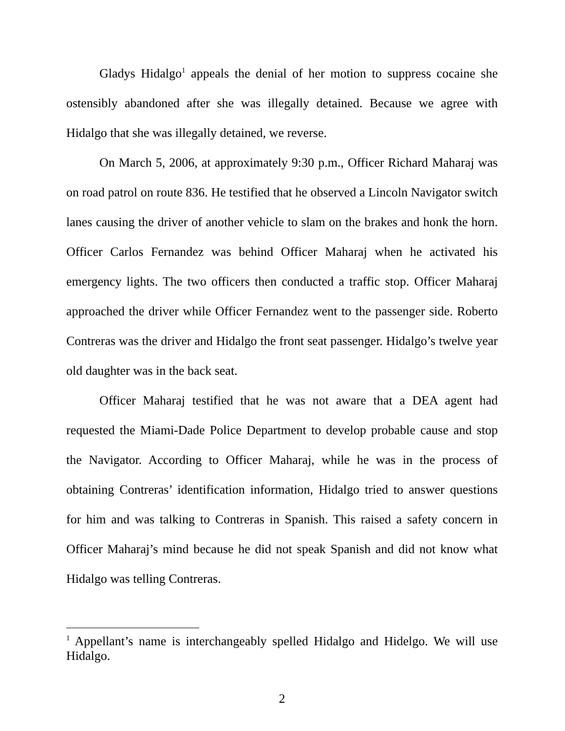Gladys Hidalgo<sup>1</sup> appeals the denial of her motion to suppress cocaine she ostensibly abandoned after she was illegally detained. Because we agree with Hidalgo that she was illegally detained, we reverse.
On March 5, 2006, at approximately 9:30 p.m., Officer Richard Maharaj was on road patrol on route 836. He testified that he observed a Lincoln Navigator switch lanes causing the driver of another vehicle to slam on the brakes and honk the horn. Officer Carlos Fernandez was behind Officer Maharaj when he activated his emergency lights. The two officers then conducted a traffic stop. Officer Maharaj approached the driver while Officer Fernandez went to the passenger side. Roberto Contreras was the driver and Hidalgo the front seat passenger. Hidalgo’s twelve year old daughter was in the back seat.
Officer Maharaj testified that he was not aware that a DEA agent had requested the Miami-Dade Police Department to develop probable cause and stop the Navigator. According to Officer Maharaj, while he was in the process of obtaining Contreras’ identification information, Hidalgo tried to answer questions for him and was talking to Contreras in Spanish. This raised a safety concern in Officer Maharaj’s mind because he did not speak Spanish and did not know what Hidalgo was telling Contreras.
<sup>1</sup> Appellant’s name is interchangeably spelled Hidalgo and Hidelgo. We will use Hidalgo.
2